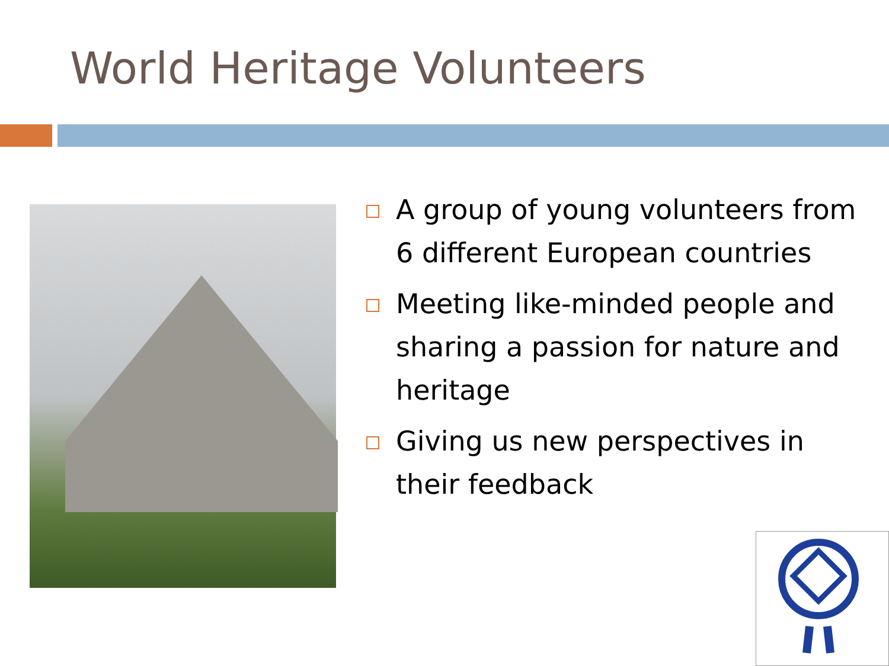World Heritage Volunteers
A group of young volunteers from 6 different European countries
Meeting like-minded people and sharing a passion for nature and heritage
Giving us new perspectives in their feedback